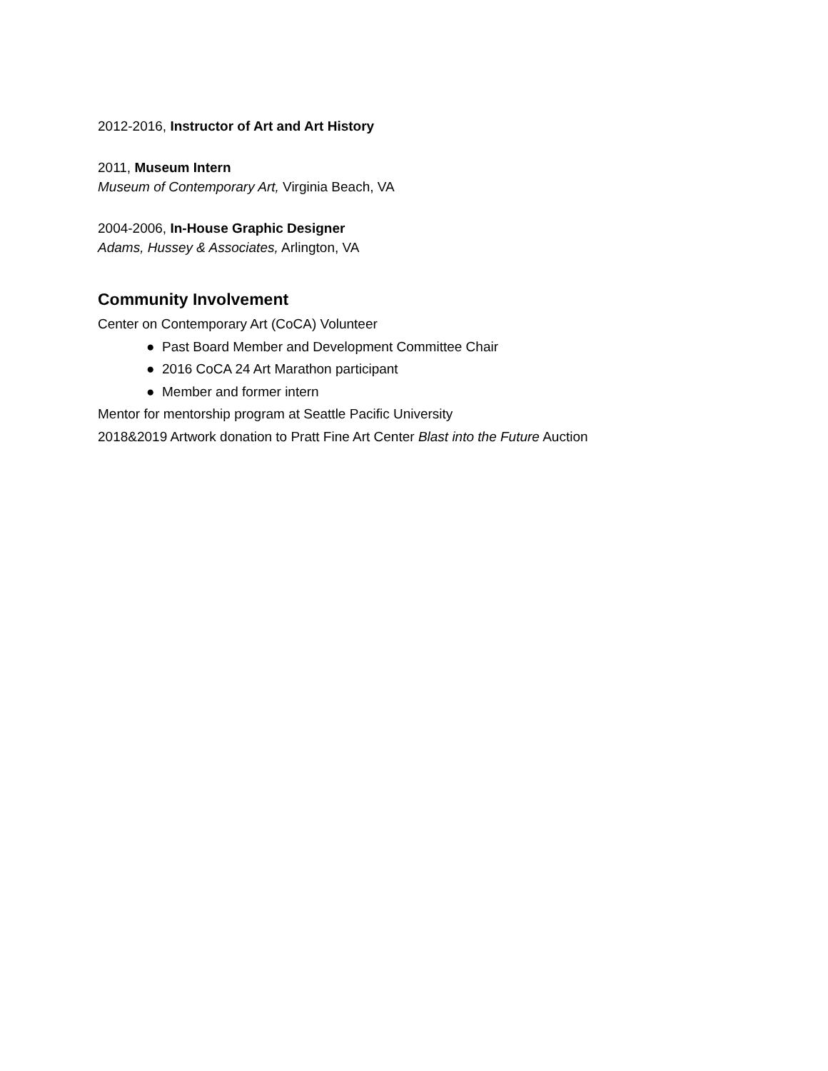2012-2016, Instructor of Art and Art History
2011, Museum Intern
Museum of Contemporary Art, Virginia Beach, VA
2004-2006, In-House Graphic Designer
Adams, Hussey & Associates, Arlington, VA
Community Involvement
Center on Contemporary Art (CoCA) Volunteer
● Past Board Member and Development Committee Chair
● 2016 CoCA 24 Art Marathon participant
● Member and former intern
Mentor for mentorship program at Seattle Pacific University
2018&2019 Artwork donation to Pratt Fine Art Center Blast into the Future Auction